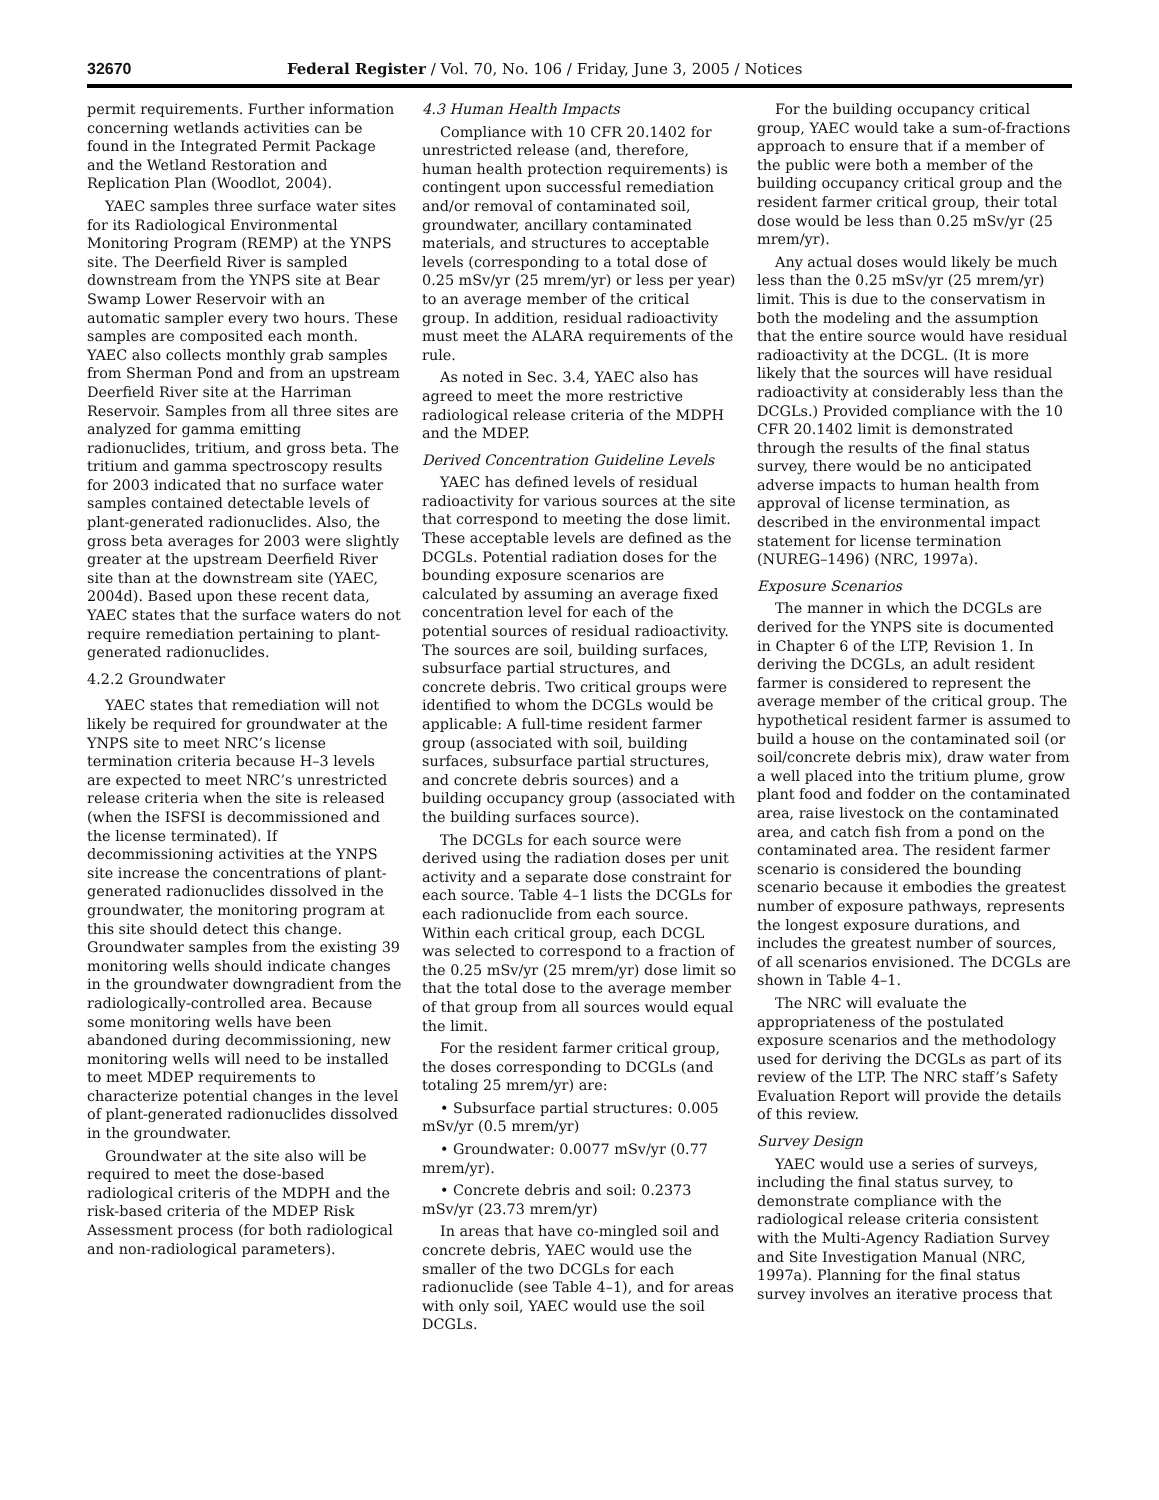32670 Federal Register / Vol. 70, No. 106 / Friday, June 3, 2005 / Notices
permit requirements. Further information concerning wetlands activities can be found in the Integrated Permit Package and the Wetland Restoration and Replication Plan (Woodlot, 2004).
YAEC samples three surface water sites for its Radiological Environmental Monitoring Program (REMP) at the YNPS site. The Deerfield River is sampled downstream from the YNPS site at Bear Swamp Lower Reservoir with an automatic sampler every two hours. These samples are composited each month. YAEC also collects monthly grab samples from Sherman Pond and from an upstream Deerfield River site at the Harriman Reservoir. Samples from all three sites are analyzed for gamma emitting radionuclides, tritium, and gross beta. The tritium and gamma spectroscopy results for 2003 indicated that no surface water samples contained detectable levels of plant-generated radionuclides. Also, the gross beta averages for 2003 were slightly greater at the upstream Deerfield River site than at the downstream site (YAEC, 2004d). Based upon these recent data, YAEC states that the surface waters do not require remediation pertaining to plant-generated radionuclides.
4.2.2 Groundwater
YAEC states that remediation will not likely be required for groundwater at the YNPS site to meet NRC’s license termination criteria because H–3 levels are expected to meet NRC’s unrestricted release criteria when the site is released (when the ISFSI is decommissioned and the license terminated). If decommissioning activities at the YNPS site increase the concentrations of plant-generated radionuclides dissolved in the groundwater, the monitoring program at this site should detect this change. Groundwater samples from the existing 39 monitoring wells should indicate changes in the groundwater downgradient from the radiologically-controlled area. Because some monitoring wells have been abandoned during decommissioning, new monitoring wells will need to be installed to meet MDEP requirements to characterize potential changes in the level of plant-generated radionuclides dissolved in the groundwater.
Groundwater at the site also will be required to meet the dose-based radiological criteris of the MDPH and the risk-based criteria of the MDEP Risk Assessment process (for both radiological and non-radiological parameters).
4.3 Human Health Impacts
Compliance with 10 CFR 20.1402 for unrestricted release (and, therefore, human health protection requirements) is contingent upon successful remediation and/or removal of contaminated soil, groundwater, ancillary contaminated materials, and structures to acceptable levels (corresponding to a total dose of 0.25 mSv/yr (25 mrem/yr) or less per year) to an average member of the critical group. In addition, residual radioactivity must meet the ALARA requirements of the rule.
As noted in Sec. 3.4, YAEC also has agreed to meet the more restrictive radiological release criteria of the MDPH and the MDEP.
Derived Concentration Guideline Levels
YAEC has defined levels of residual radioactivity for various sources at the site that correspond to meeting the dose limit. These acceptable levels are defined as the DCGLs. Potential radiation doses for the bounding exposure scenarios are calculated by assuming an average fixed concentration level for each of the potential sources of residual radioactivity. The sources are soil, building surfaces, subsurface partial structures, and concrete debris. Two critical groups were identified to whom the DCGLs would be applicable: A full-time resident farmer group (associated with soil, building surfaces, subsurface partial structures, and concrete debris sources) and a building occupancy group (associated with the building surfaces source).
The DCGLs for each source were derived using the radiation doses per unit activity and a separate dose constraint for each source. Table 4–1 lists the DCGLs for each radionuclide from each source. Within each critical group, each DCGL was selected to correspond to a fraction of the 0.25 mSv/yr (25 mrem/yr) dose limit so that the total dose to the average member of that group from all sources would equal the limit.
For the resident farmer critical group, the doses corresponding to DCGLs (and totaling 25 mrem/yr) are:
• Subsurface partial structures: 0.005 mSv/yr (0.5 mrem/yr)
• Groundwater: 0.0077 mSv/yr (0.77 mrem/yr).
• Concrete debris and soil: 0.2373 mSv/yr (23.73 mrem/yr)
In areas that have co-mingled soil and concrete debris, YAEC would use the smaller of the two DCGLs for each radionuclide (see Table 4–1), and for areas with only soil, YAEC would use the soil DCGLs.
For the building occupancy critical group, YAEC would take a sum-of-fractions approach to ensure that if a member of the public were both a member of the building occupancy critical group and the resident farmer critical group, their total dose would be less than 0.25 mSv/yr (25 mrem/yr).
Any actual doses would likely be much less than the 0.25 mSv/yr (25 mrem/yr) limit. This is due to the conservatism in both the modeling and the assumption that the entire source would have residual radioactivity at the DCGL. (It is more likely that the sources will have residual radioactivity at considerably less than the DCGLs.) Provided compliance with the 10 CFR 20.1402 limit is demonstrated through the results of the final status survey, there would be no anticipated adverse impacts to human health from approval of license termination, as described in the environmental impact statement for license termination (NUREG–1496) (NRC, 1997a).
Exposure Scenarios
The manner in which the DCGLs are derived for the YNPS site is documented in Chapter 6 of the LTP, Revision 1. In deriving the DCGLs, an adult resident farmer is considered to represent the average member of the critical group. The hypothetical resident farmer is assumed to build a house on the contaminated soil (or soil/concrete debris mix), draw water from a well placed into the tritium plume, grow plant food and fodder on the contaminated area, raise livestock on the contaminated area, and catch fish from a pond on the contaminated area. The resident farmer scenario is considered the bounding scenario because it embodies the greatest number of exposure pathways, represents the longest exposure durations, and includes the greatest number of sources, of all scenarios envisioned. The DCGLs are shown in Table 4–1.
The NRC will evaluate the appropriateness of the postulated exposure scenarios and the methodology used for deriving the DCGLs as part of its review of the LTP. The NRC staff’s Safety Evaluation Report will provide the details of this review.
Survey Design
YAEC would use a series of surveys, including the final status survey, to demonstrate compliance with the radiological release criteria consistent with the Multi-Agency Radiation Survey and Site Investigation Manual (NRC, 1997a). Planning for the final status survey involves an iterative process that